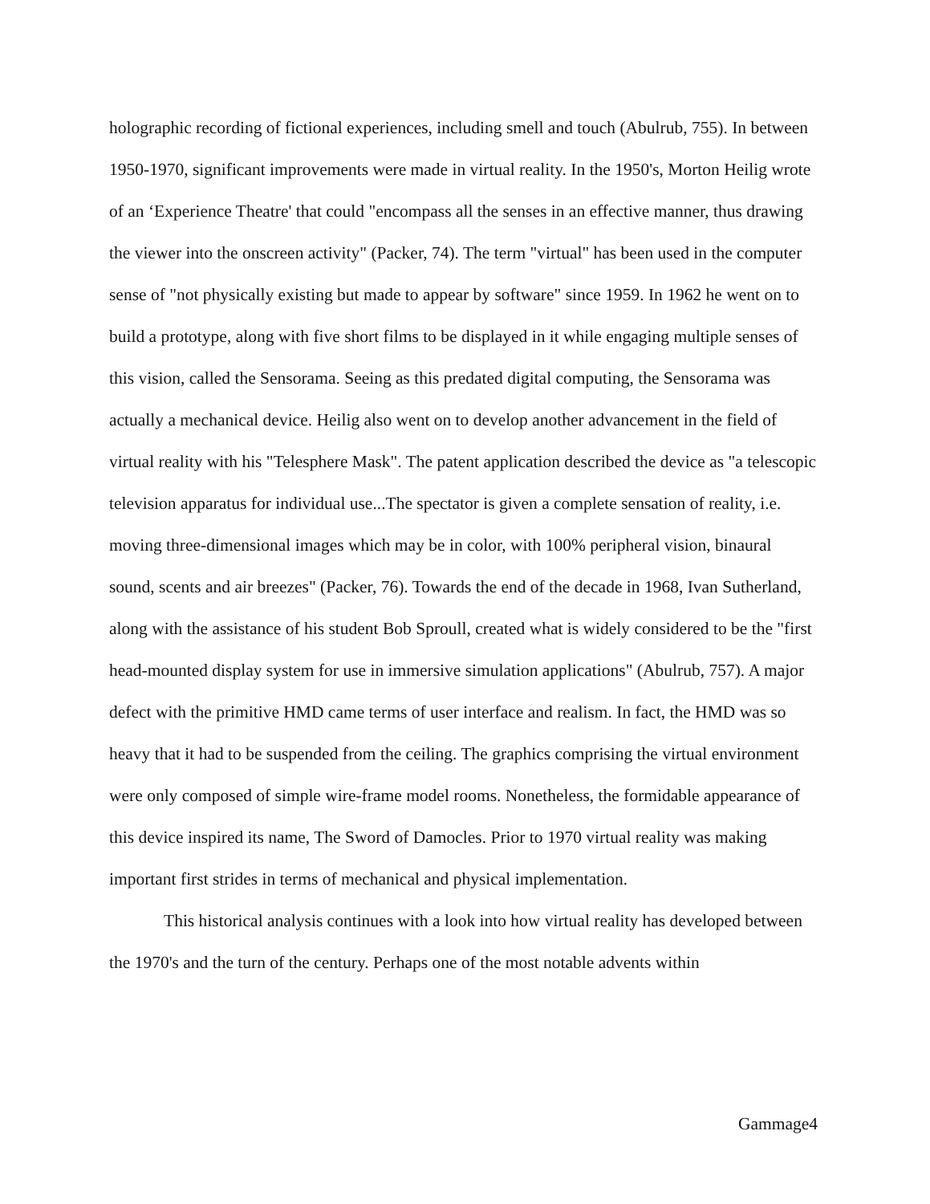holographic recording of fictional experiences, including smell and touch (Abulrub, 755). In between 1950-1970, significant improvements were made in virtual reality. In the 1950's, Morton Heilig wrote of an ‘Experience Theatre' that could "encompass all the senses in an effective manner, thus drawing the viewer into the onscreen activity" (Packer, 74). The term "virtual" has been used in the computer sense of "not physically existing but made to appear by software" since 1959. In 1962 he went on to build a prototype, along with five short films to be displayed in it while engaging multiple senses of this vision, called the Sensorama. Seeing as this predated digital computing, the Sensorama was actually a mechanical device. Heilig also went on to develop another advancement in the field of virtual reality with his "Telesphere Mask". The patent application described the device as "a telescopic television apparatus for individual use...The spectator is given a complete sensation of reality, i.e. moving three-dimensional images which may be in color, with 100% peripheral vision, binaural sound, scents and air breezes" (Packer, 76). Towards the end of the decade in 1968, Ivan Sutherland, along with the assistance of his student Bob Sproull, created what is widely considered to be the "first head-mounted display system for use in immersive simulation applications" (Abulrub, 757). A major defect with the primitive HMD came terms of user interface and realism. In fact, the HMD was so heavy that it had to be suspended from the ceiling. The graphics comprising the virtual environment were only composed of simple wire-frame model rooms. Nonetheless, the formidable appearance of this device inspired its name, The Sword of Damocles. Prior to 1970 virtual reality was making important first strides in terms of mechanical and physical implementation.
This historical analysis continues with a look into how virtual reality has developed between the 1970's and the turn of the century. Perhaps one of the most notable advents within
Gammage4